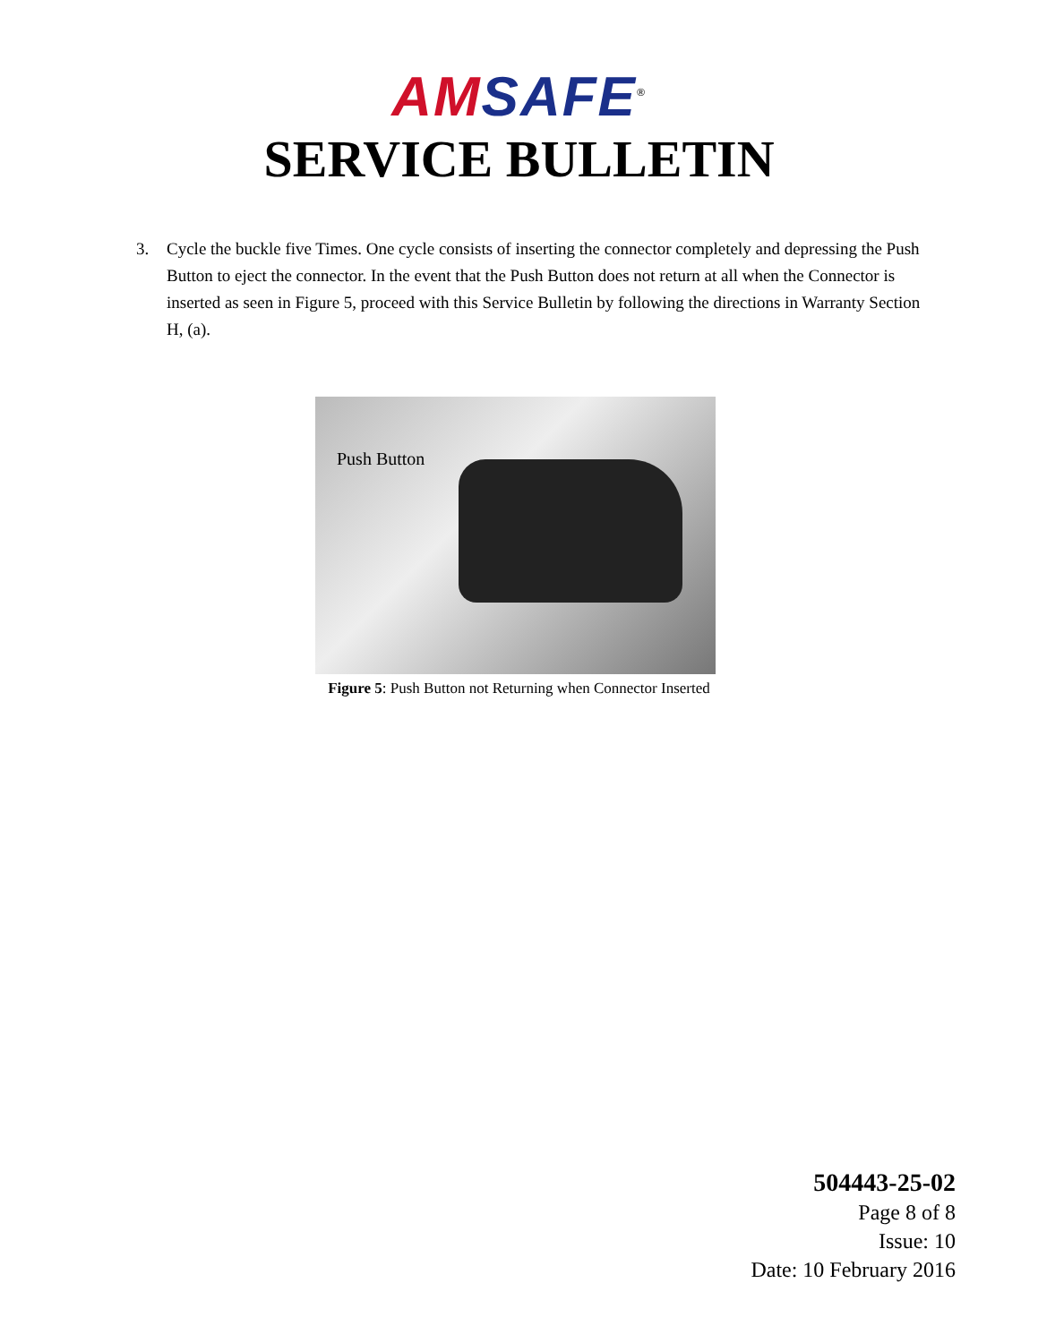AM SAFE<sup>®</sup>
SERVICE BULLETIN
3. Cycle the buckle five Times. One cycle consists of inserting the connector completely and depressing the Push Button to eject the connector. In the event that the Push Button does not return at all when the Connector is inserted as seen in Figure 5, proceed with this Service Bulletin by following the directions in Warranty Section H, (a).
Push Button
Figure 5: Push Button not Returning when Connector Inserted
504443-25-02
Page 8 of 8
Issue: 10
Date: 10 February 2016